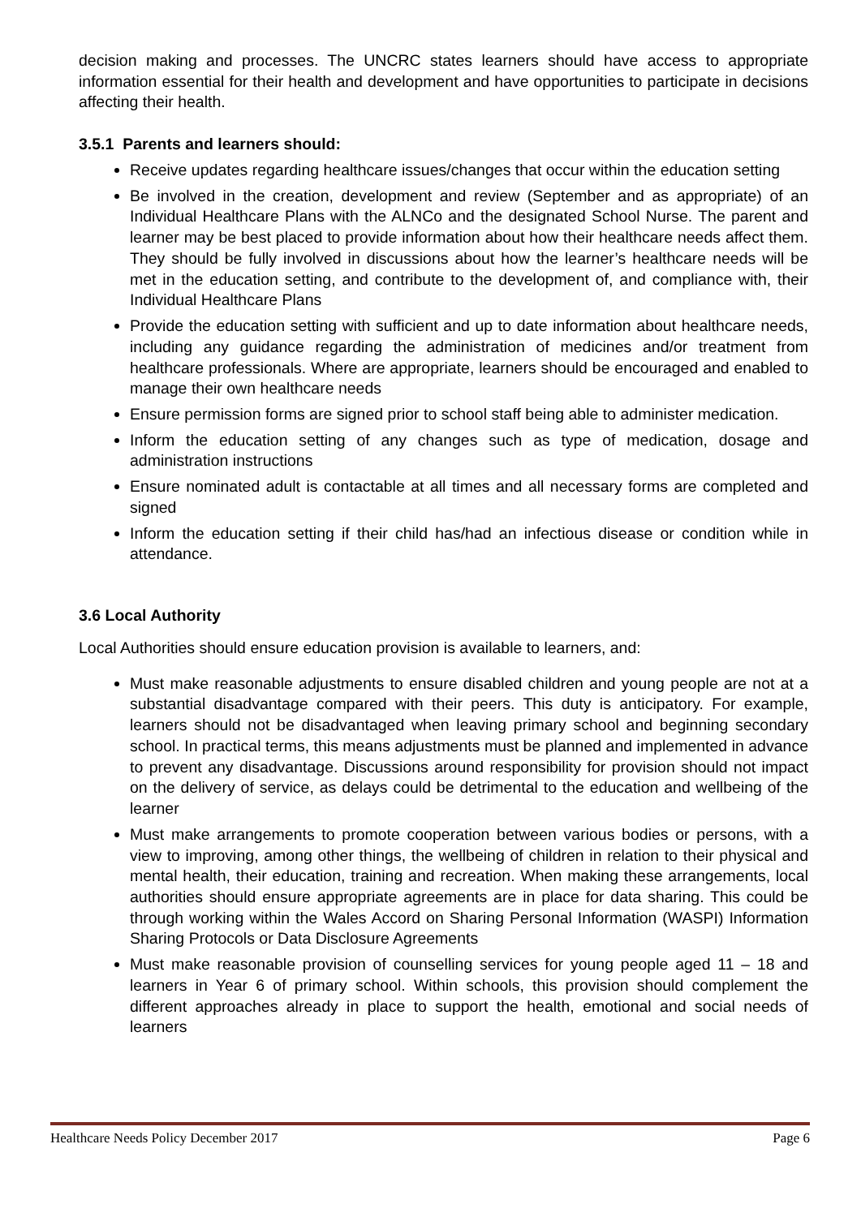decision making and processes. The UNCRC states learners should have access to appropriate information essential for their health and development and have opportunities to participate in decisions affecting their health.
3.5.1 Parents and learners should:
Receive updates regarding healthcare issues/changes that occur within the education setting
Be involved in the creation, development and review (September and as appropriate) of an Individual Healthcare Plans with the ALNCo and the designated School Nurse. The parent and learner may be best placed to provide information about how their healthcare needs affect them. They should be fully involved in discussions about how the learner’s healthcare needs will be met in the education setting, and contribute to the development of, and compliance with, their Individual Healthcare Plans
Provide the education setting with sufficient and up to date information about healthcare needs, including any guidance regarding the administration of medicines and/or treatment from healthcare professionals. Where are appropriate, learners should be encouraged and enabled to manage their own healthcare needs
Ensure permission forms are signed prior to school staff being able to administer medication.
Inform the education setting of any changes such as type of medication, dosage and administration instructions
Ensure nominated adult is contactable at all times and all necessary forms are completed and signed
Inform the education setting if their child has/had an infectious disease or condition while in attendance.
3.6 Local Authority
Local Authorities should ensure education provision is available to learners, and:
Must make reasonable adjustments to ensure disabled children and young people are not at a substantial disadvantage compared with their peers. This duty is anticipatory. For example, learners should not be disadvantaged when leaving primary school and beginning secondary school. In practical terms, this means adjustments must be planned and implemented in advance to prevent any disadvantage. Discussions around responsibility for provision should not impact on the delivery of service, as delays could be detrimental to the education and wellbeing of the learner
Must make arrangements to promote cooperation between various bodies or persons, with a view to improving, among other things, the wellbeing of children in relation to their physical and mental health, their education, training and recreation. When making these arrangements, local authorities should ensure appropriate agreements are in place for data sharing. This could be through working within the Wales Accord on Sharing Personal Information (WASPI) Information Sharing Protocols or Data Disclosure Agreements
Must make reasonable provision of counselling services for young people aged 11 – 18 and learners in Year 6 of primary school. Within schools, this provision should complement the different approaches already in place to support the health, emotional and social needs of learners
Healthcare Needs Policy December 2017 Page 6